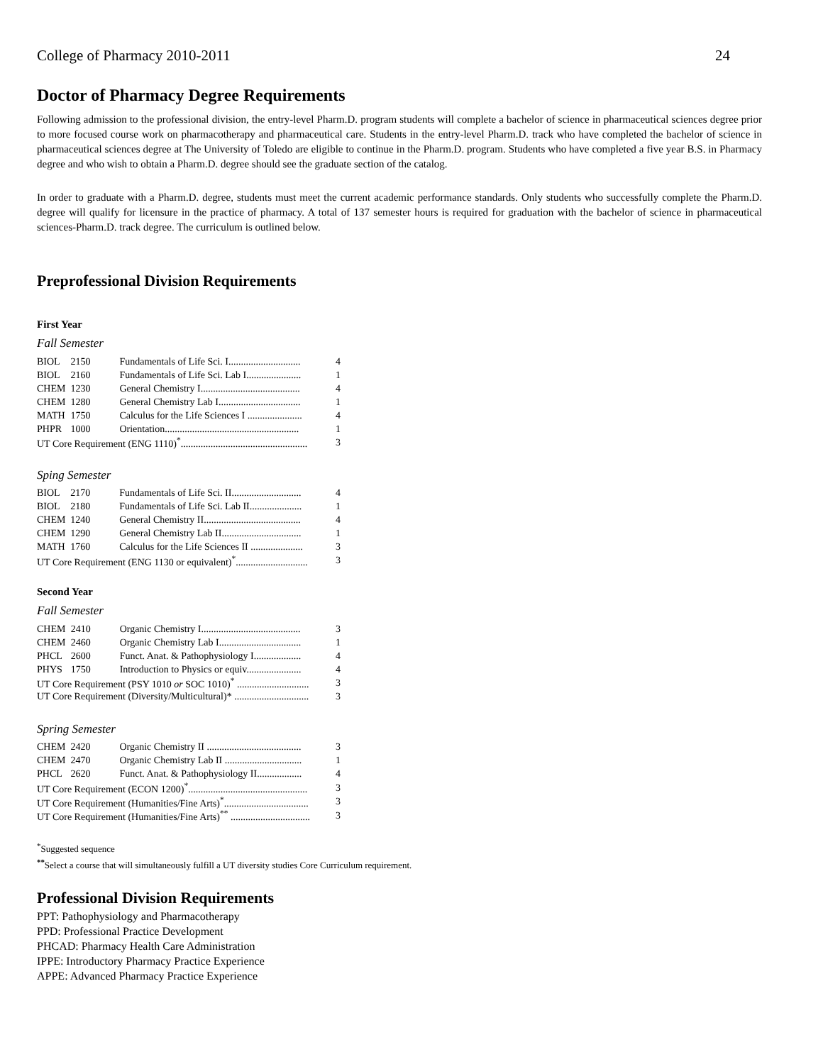College of Pharmacy 2010-2011 24
Doctor of Pharmacy Degree Requirements
Following admission to the professional division, the entry-level Pharm.D. program students will complete a bachelor of science in pharmaceutical sciences degree prior to more focused course work on pharmacotherapy and pharmaceutical care. Students in the entry-level Pharm.D. track who have completed the bachelor of science in pharmaceutical sciences degree at The University of Toledo are eligible to continue in the Pharm.D. program. Students who have completed a five year B.S. in Pharmacy degree and who wish to obtain a Pharm.D. degree should see the graduate section of the catalog.
In order to graduate with a Pharm.D. degree, students must meet the current academic performance standards. Only students who successfully complete the Pharm.D. degree will qualify for licensure in the practice of pharmacy. A total of 137 semester hours is required for graduation with the bachelor of science in pharmaceutical sciences-Pharm.D. track degree. The curriculum is outlined below.
Preprofessional Division Requirements
First Year
Fall Semester
| BIOL | 2150 | Fundamentals of Life Sci. I............................. | 4 |
| BIOL | 2160 | Fundamentals of Life Sci. Lab I...................... | 1 |
| CHEM | 1230 | General Chemistry I........................................ | 4 |
| CHEM | 1280 | General Chemistry Lab I................................. | 1 |
| MATH | 1750 | Calculus for the Life Sciences I ...................... | 4 |
| PHPR | 1000 | Orientation...................................................... | 1 |
| UT Core Requirement (ENG 1110)<sup>*</sup>................................................... | | | 3 |
Sping Semester
| BIOL | 2170 | Fundamentals of Life Sci. II............................ | 4 |
| BIOL | 2180 | Fundamentals of Life Sci. Lab II..................... | 1 |
| CHEM | 1240 | General Chemistry II....................................... | 4 |
| CHEM | 1290 | General Chemistry Lab II................................ | 1 |
| MATH | 1760 | Calculus for the Life Sciences II ..................... | 3 |
| UT Core Requirement (ENG 1130 or equivalent)<sup>*</sup>............................. | | | 3 |
Second Year
Fall Semester
| CHEM | 2410 | Organic Chemistry I........................................ | 3 |
| CHEM | 2460 | Organic Chemistry Lab I................................. | 1 |
| PHCL | 2600 | Funct. Anat. & Pathophysiology I................... | 4 |
| PHYS | 1750 | Introduction to Physics or equiv...................... | 4 |
| UT Core Requirement (PSY 1010 or SOC 1010)<sup>*</sup> ............................. | | | 3 |
| UT Core Requirement (Diversity/Multicultural)* .............................. | | | 3 |
Spring Semester
| CHEM | 2420 | Organic Chemistry II ...................................... | 3 |
| CHEM | 2470 | Organic Chemistry Lab II ............................... | 1 |
| PHCL | 2620 | Funct. Anat. & Pathophysiology II.................. | 4 |
| UT Core Requirement (ECON 1200)<sup>*</sup>................................................ | | | 3 |
| UT Core Requirement (Humanities/Fine Arts)<sup>*</sup>.................................. | | | 3 |
| UT Core Requirement (Humanities/Fine Arts)<sup>**</sup> ................................ | | | 3 |
<sup>*</sup> Suggested sequence
<sup>**</sup> Select a course that will simultaneously fulfill a UT diversity studies Core Curriculum requirement.
Professional Division Requirements
PPT: Pathophysiology and Pharmacotherapy
PPD: Professional Practice Development
PHCAD: Pharmacy Health Care Administration
IPPE: Introductory Pharmacy Practice Experience
APPE: Advanced Pharmacy Practice Experience